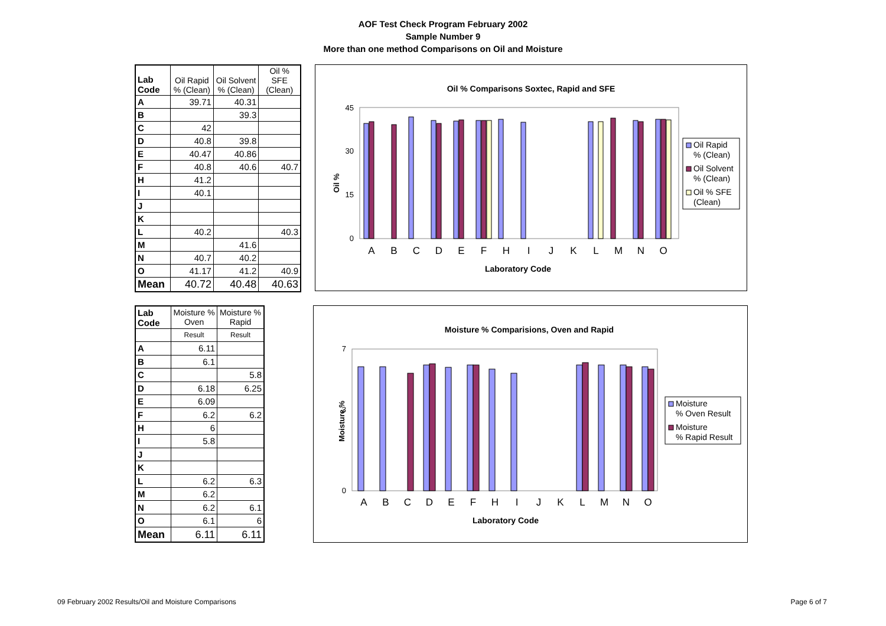AOF Test Check Program February 2002
Sample Number 9
More than one method Comparisons on Oil and Moisture
| Lab Code | Oil Rapid % (Clean) | Oil Solvent % (Clean) | Oil % SFE (Clean) |
| --- | --- | --- | --- |
| A | 39.71 | 40.31 | |
| B | | 39.3 | |
| C | 42 | | |
| D | 40.8 | 39.8 | |
| E | 40.47 | 40.86 | |
| F | 40.8 | 40.6 | 40.7 |
| H | 41.2 | | |
| I | 40.1 | | |
| J | | | |
| K | | | |
| L | 40.2 | | 40.3 |
| M | | 41.6 | |
| N | 40.7 | 40.2 | |
| O | 41.17 | 41.2 | 40.9 |
| Mean | 40.72 | 40.48 | 40.63 |
Oil % Comparisons Soxtec, Rapid and SFE
Oil %
0
45
30
15
ABCDEFHIJKLMNO
Laboratory Code
Oil Rapid
% (Clean)
Oil Solvent
% (Clean)
Oil % SFE
(Clean)
| Lab Code | Moisture % Oven | Moisture % Rapid |
| --- | --- | --- |
| | Result | Result |
| A | 6.11 | |
| B | 6.1 | |
| C | | 5.8 |
| D | 6.18 | 6.25 |
| E | 6.09 | |
| F | 6.2 | 6.2 |
| H | 6 | |
| I | 5.8 | |
| J | | |
| K | | |
| L | 6.2 | 6.3 |
| M | 6.2 | |
| N | 6.2 | 6.1 |
| O | 6.1 | 6 |
| Mean | 6.11 | 6.11 |
Moisture % Comparisions, Oven and Rapid
Moisture %
0
7
3
ABCDEFHIJKLMNO
Laboratory Code
Moisture
% Oven Result
Moisture
% Rapid Result
09 February 2002 Results/Oil and Moisture Comparisons Page 6 of 7